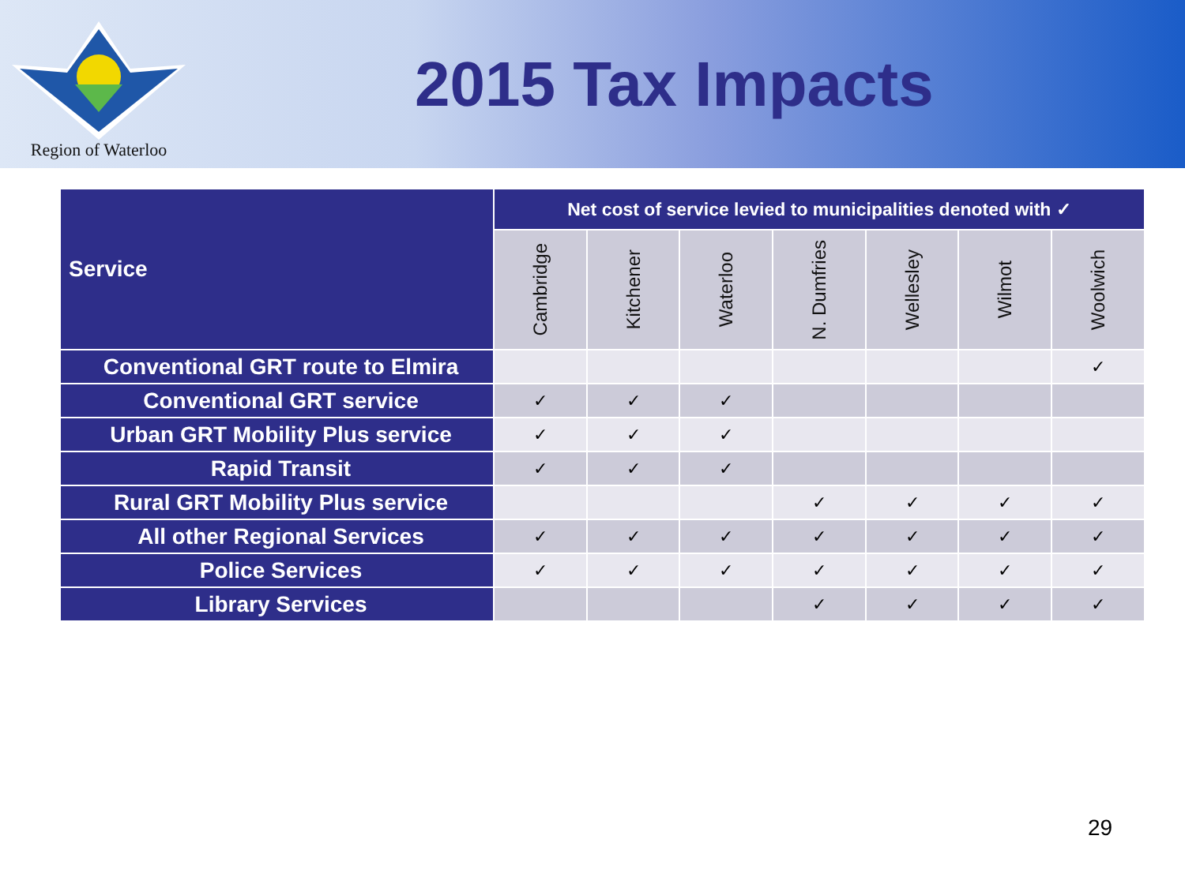Region of Waterloo
2015 Tax Impacts
| Service | Net cost of service levied to municipalities denoted with ✓ | | | | | | |
| --- | --- | --- | --- | --- | --- | --- | --- |
| | Cambridge | Kitchener | Waterloo | N. Dumfries | Wellesley | Wilmot | Woolwich |
| Conventional GRT route to Elmira | | | | | | | ✓ |
| Conventional GRT service | ✓ | ✓ | ✓ | | | | |
| Urban GRT Mobility Plus service | ✓ | ✓ | ✓ | | | | |
| Rapid Transit | ✓ | ✓ | ✓ | | | | |
| Rural GRT Mobility Plus service | | | | ✓ | ✓ | ✓ | ✓ |
| All other Regional Services | ✓ | ✓ | ✓ | ✓ | ✓ | ✓ | ✓ |
| Police Services | ✓ | ✓ | ✓ | ✓ | ✓ | ✓ | ✓ |
| Library Services | | | | ✓ | ✓ | ✓ | ✓ |
29